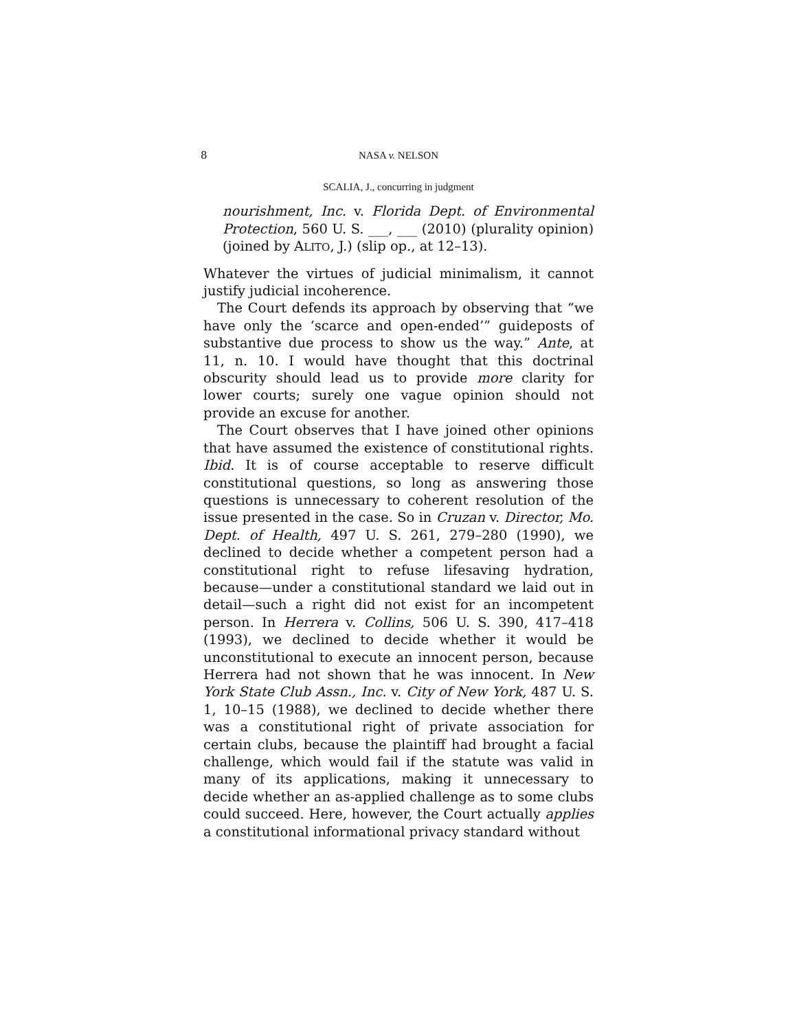8 NASA v. NELSON
SCALIA, J., concurring in judgment
nourishment, Inc. v. Florida Dept. of Environmental Protection, 560 U. S. ___, ___ (2010) (plurality opinion) (joined by ALITO, J.) (slip op., at 12–13).
Whatever the virtues of judicial minimalism, it cannot justify judicial incoherence.
The Court defends its approach by observing that “we have only the ‘scarce and open-ended’” guideposts of substantive due process to show us the way.” Ante, at 11, n. 10. I would have thought that this doctrinal obscurity should lead us to provide more clarity for lower courts; surely one vague opinion should not provide an excuse for another.
The Court observes that I have joined other opinions that have assumed the existence of constitutional rights. Ibid. It is of course acceptable to reserve difficult constitutional questions, so long as answering those questions is unnecessary to coherent resolution of the issue presented in the case. So in Cruzan v. Director, Mo. Dept. of Health, 497 U. S. 261, 279–280 (1990), we declined to decide whether a competent person had a constitutional right to refuse lifesaving hydration, because—under a constitutional standard we laid out in detail—such a right did not exist for an incompetent person. In Herrera v. Collins, 506 U. S. 390, 417–418 (1993), we declined to decide whether it would be unconstitutional to execute an innocent person, because Herrera had not shown that he was innocent. In New York State Club Assn., Inc. v. City of New York, 487 U. S. 1, 10–15 (1988), we declined to decide whether there was a constitutional right of private association for certain clubs, because the plaintiff had brought a facial challenge, which would fail if the statute was valid in many of its applications, making it unnecessary to decide whether an as-applied challenge as to some clubs could succeed. Here, however, the Court actually applies a constitutional informational privacy standard without